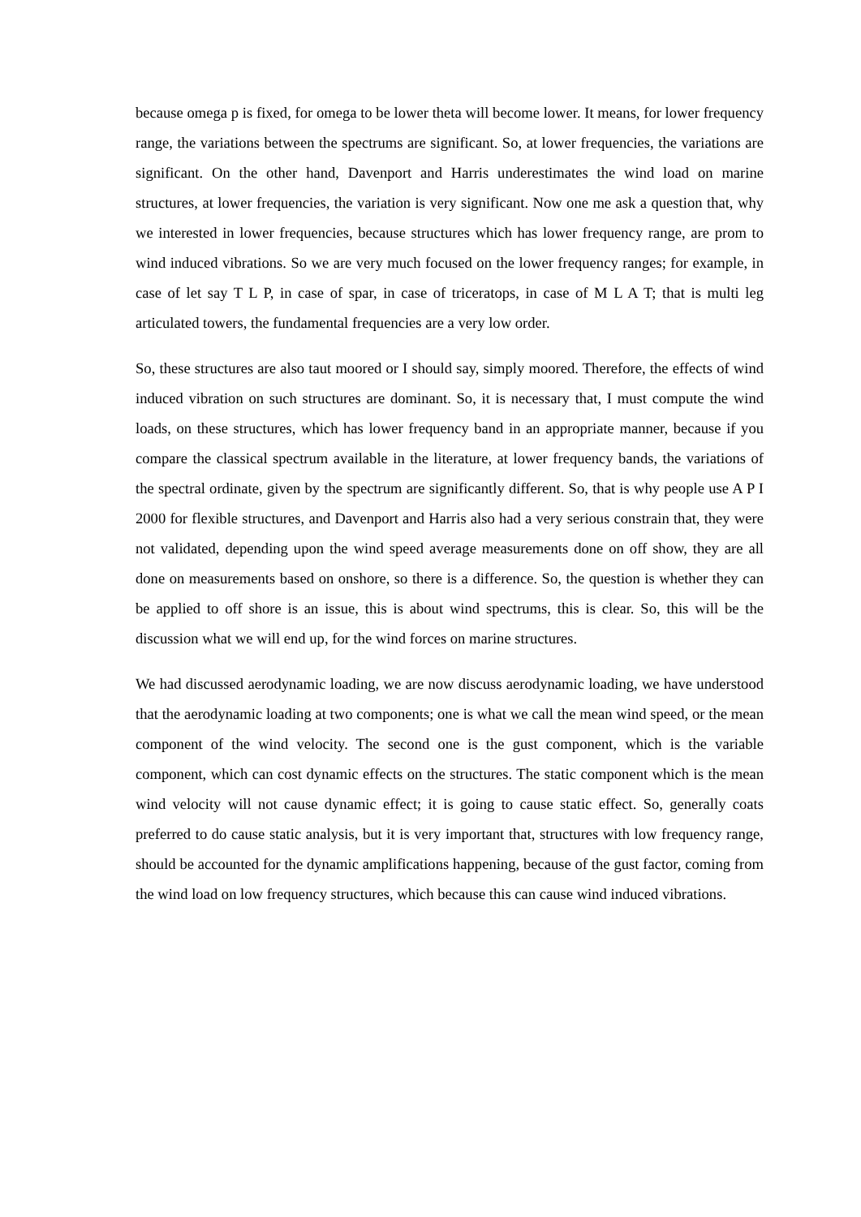because omega p is fixed, for omega to be lower theta will become lower. It means, for lower frequency range, the variations between the spectrums are significant. So, at lower frequencies, the variations are significant. On the other hand, Davenport and Harris underestimates the wind load on marine structures, at lower frequencies, the variation is very significant. Now one me ask a question that, why we interested in lower frequencies, because structures which has lower frequency range, are prom to wind induced vibrations. So we are very much focused on the lower frequency ranges; for example, in case of let say T L P, in case of spar, in case of triceratops, in case of M L A T; that is multi leg articulated towers, the fundamental frequencies are a very low order.
So, these structures are also taut moored or I should say, simply moored. Therefore, the effects of wind induced vibration on such structures are dominant. So, it is necessary that, I must compute the wind loads, on these structures, which has lower frequency band in an appropriate manner, because if you compare the classical spectrum available in the literature, at lower frequency bands, the variations of the spectral ordinate, given by the spectrum are significantly different. So, that is why people use A P I 2000 for flexible structures, and Davenport and Harris also had a very serious constrain that, they were not validated, depending upon the wind speed average measurements done on off show, they are all done on measurements based on onshore, so there is a difference. So, the question is whether they can be applied to off shore is an issue, this is about wind spectrums, this is clear. So, this will be the discussion what we will end up, for the wind forces on marine structures.
We had discussed aerodynamic loading, we are now discuss aerodynamic loading, we have understood that the aerodynamic loading at two components; one is what we call the mean wind speed, or the mean component of the wind velocity. The second one is the gust component, which is the variable component, which can cost dynamic effects on the structures. The static component which is the mean wind velocity will not cause dynamic effect; it is going to cause static effect. So, generally coats preferred to do cause static analysis, but it is very important that, structures with low frequency range, should be accounted for the dynamic amplifications happening, because of the gust factor, coming from the wind load on low frequency structures, which because this can cause wind induced vibrations.